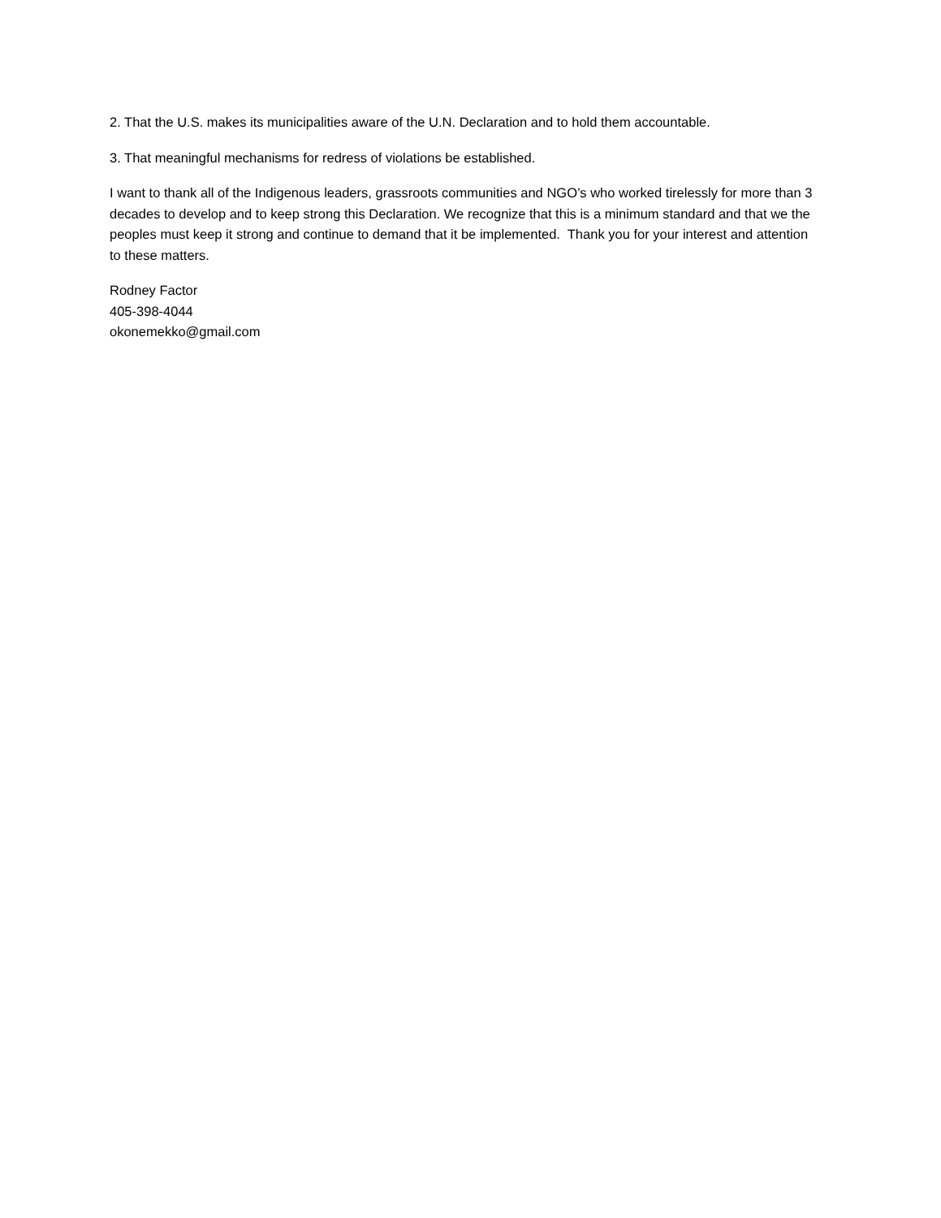2. That the U.S. makes its municipalities aware of the U.N. Declaration and to hold them accountable.
3. That meaningful mechanisms for redress of violations be established.
I want to thank all of the Indigenous leaders, grassroots communities and NGO’s who worked tirelessly for more than 3 decades to develop and to keep strong this Declaration. We recognize that this is a minimum standard and that we the peoples must keep it strong and continue to demand that it be implemented. Thank you for your interest and attention to these matters.
Rodney Factor
405-398-4044
okonemekko@gmail.com